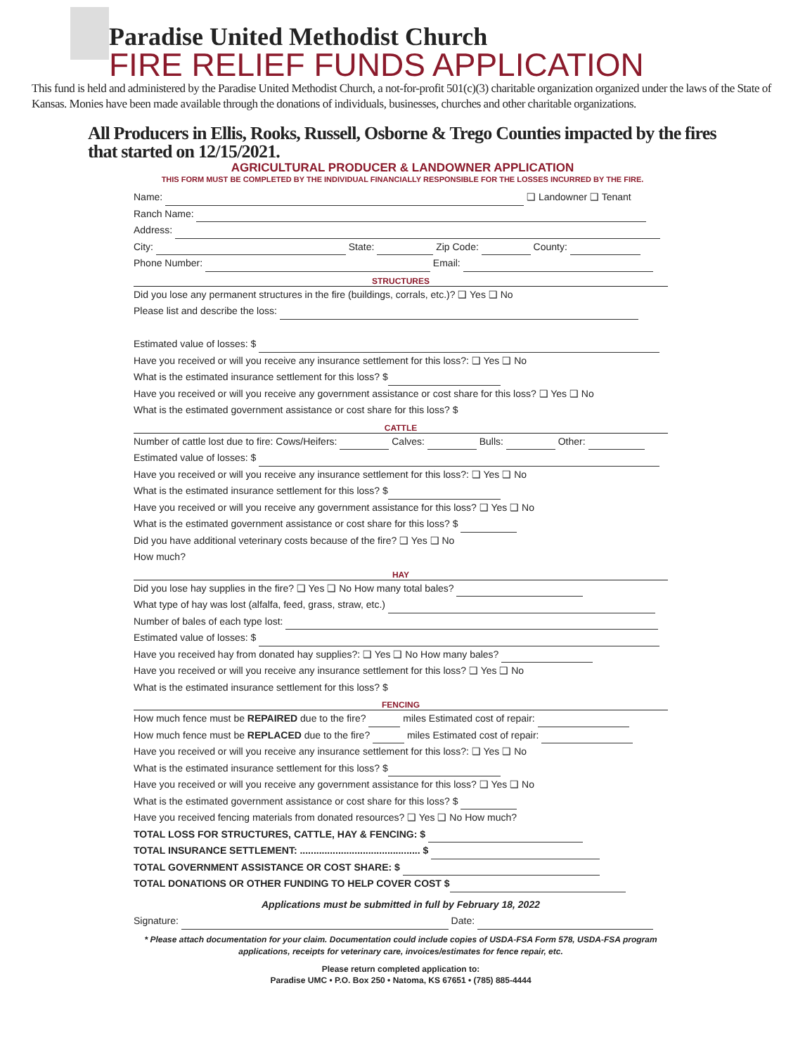Paradise United Methodist Church
FIRE RELIEF FUNDS APPLICATION
This fund is held and administered by the Paradise United Methodist Church, a not-for-profit 501(c)(3) charitable organization organized under the laws of the State of Kansas. Monies have been made available through the donations of individuals, businesses, churches and other charitable organizations.
All Producers in Ellis, Rooks, Russell, Osborne & Trego Counties impacted by the fires that started on 12/15/2021.
AGRICULTURAL PRODUCER & LANDOWNER APPLICATION
THIS FORM MUST BE COMPLETED BY THE INDIVIDUAL FINANCIALLY RESPONSIBLE FOR THE LOSSES INCURRED BY THE FIRE.
Name: ❑ Landowner ❑ Tenant
Ranch Name:
Address:
City: State: Zip Code: County:
Phone Number: Email:
STRUCTURES
Did you lose any permanent structures in the fire (buildings, corrals, etc.)? ❑ Yes ❑ No
Please list and describe the loss:
Estimated value of losses: $
Have you received or will you receive any insurance settlement for this loss?: ❑ Yes ❑ No
What is the estimated insurance settlement for this loss? $
Have you received or will you receive any government assistance or cost share for this loss? ❑ Yes ❑ No
What is the estimated government assistance or cost share for this loss? $
CATTLE
Number of cattle lost due to fire: Cows/Heifers: Calves: Bulls: Other:
Estimated value of losses: $
Have you received or will you receive any insurance settlement for this loss?: ❑ Yes ❑ No
What is the estimated insurance settlement for this loss? $
Have you received or will you receive any government assistance for this loss? ❑ Yes ❑ No
What is the estimated government assistance or cost share for this loss? $
Did you have additional veterinary costs because of the fire? ❑ Yes ❑ No
How much?
HAY
Did you lose hay supplies in the fire? ❑ Yes ❑ No How many total bales?
What type of hay was lost (alfalfa, feed, grass, straw, etc.)
Number of bales of each type lost:
Estimated value of losses: $
Have you received hay from donated hay supplies?: ❑ Yes ❑ No How many bales?
Have you received or will you receive any insurance settlement for this loss? ❑ Yes ❑ No
What is the estimated insurance settlement for this loss? $
FENCING
How much fence must be REPAIRED due to the fire? miles Estimated cost of repair:
How much fence must be REPLACED due to the fire? miles Estimated cost of repair:
Have you received or will you receive any insurance settlement for this loss?: ❑ Yes ❑ No
What is the estimated insurance settlement for this loss? $
Have you received or will you receive any government assistance for this loss? ❑ Yes ❑ No
What is the estimated government assistance or cost share for this loss? $
Have you received fencing materials from donated resources? ❑ Yes ❑ No How much?
TOTAL LOSS FOR STRUCTURES, CATTLE, HAY & FENCING: $
TOTAL INSURANCE SETTLEMENT: ............................................ $
TOTAL GOVERNMENT ASSISTANCE OR COST SHARE: $
TOTAL DONATIONS OR OTHER FUNDING TO HELP COVER COST $
Applications must be submitted in full by February 18, 2022
Signature: Date:
* Please attach documentation for your claim. Documentation could include copies of USDA-FSA Form 578, USDA-FSA program applications, receipts for veterinary care, invoices/estimates for fence repair, etc.
Please return completed application to:
Paradise UMC • P.O. Box 250 • Natoma, KS 67651 • (785) 885-4444